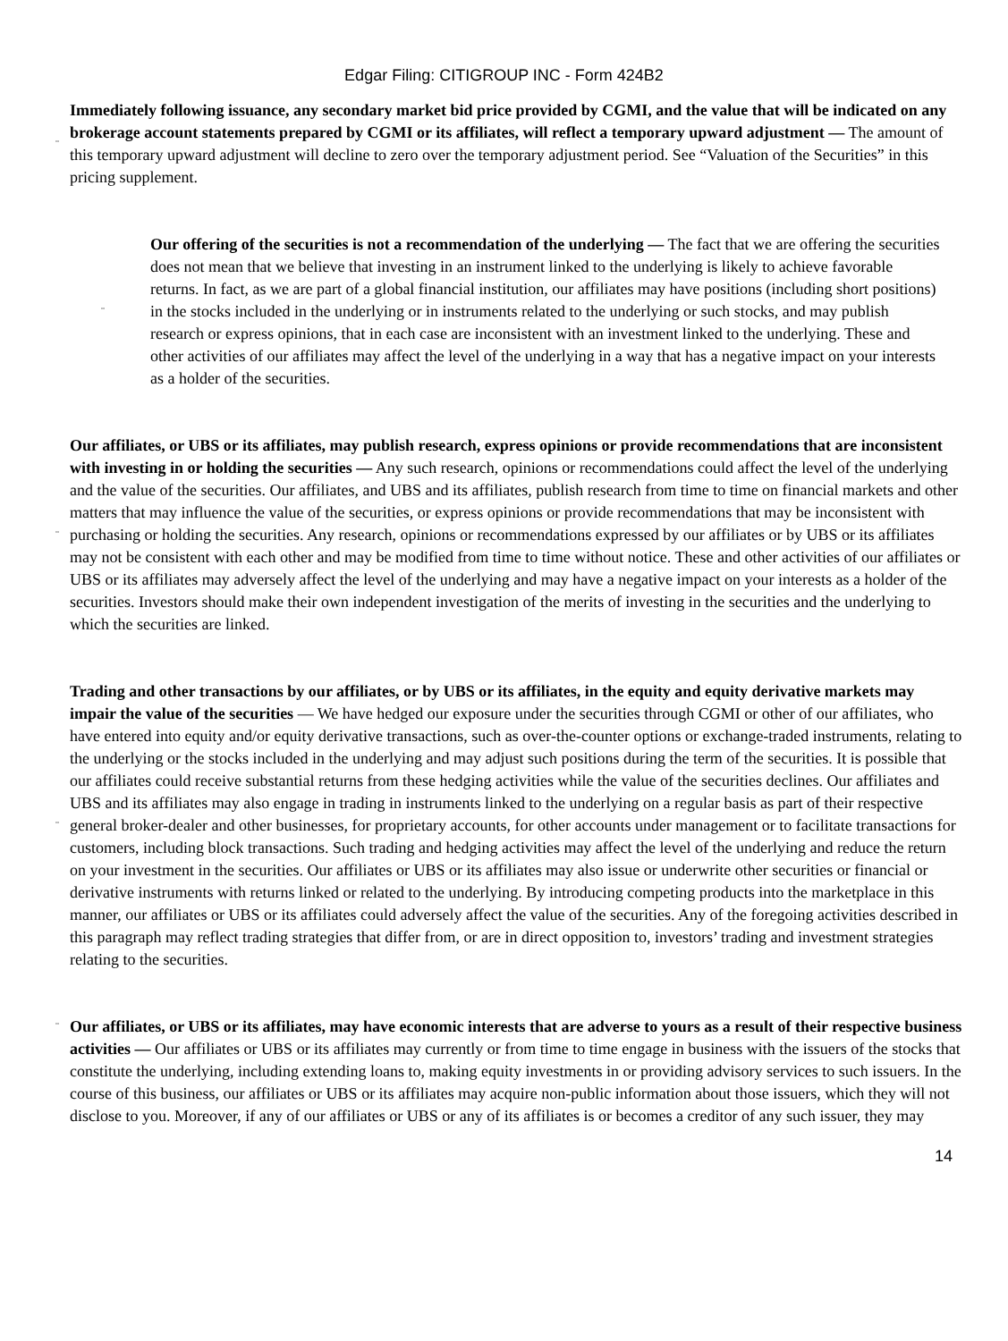Edgar Filing: CITIGROUP INC - Form 424B2
¨
Immediately following issuance, any secondary market bid price provided by CGMI, and the value that will be indicated on any brokerage account statements prepared by CGMI or its affiliates, will reflect a temporary upward adjustment — The amount of this temporary upward adjustment will decline to zero over the temporary adjustment period. See “Valuation of the Securities” in this pricing supplement.
¨
Our offering of the securities is not a recommendation of the underlying — The fact that we are offering the securities does not mean that we believe that investing in an instrument linked to the underlying is likely to achieve favorable returns. In fact, as we are part of a global financial institution, our affiliates may have positions (including short positions) in the stocks included in the underlying or in instruments related to the underlying or such stocks, and may publish research or express opinions, that in each case are inconsistent with an investment linked to the underlying. These and other activities of our affiliates may affect the level of the underlying in a way that has a negative impact on your interests as a holder of the securities.
¨
Our affiliates, or UBS or its affiliates, may publish research, express opinions or provide recommendations that are inconsistent with investing in or holding the securities — Any such research, opinions or recommendations could affect the level of the underlying and the value of the securities. Our affiliates, and UBS and its affiliates, publish research from time to time on financial markets and other matters that may influence the value of the securities, or express opinions or provide recommendations that may be inconsistent with purchasing or holding the securities. Any research, opinions or recommendations expressed by our affiliates or by UBS or its affiliates may not be consistent with each other and may be modified from time to time without notice. These and other activities of our affiliates or UBS or its affiliates may adversely affect the level of the underlying and may have a negative impact on your interests as a holder of the securities. Investors should make their own independent investigation of the merits of investing in the securities and the underlying to which the securities are linked.
¨
Trading and other transactions by our affiliates, or by UBS or its affiliates, in the equity and equity derivative markets may impair the value of the securities — We have hedged our exposure under the securities through CGMI or other of our affiliates, who have entered into equity and/or equity derivative transactions, such as over-the-counter options or exchange-traded instruments, relating to the underlying or the stocks included in the underlying and may adjust such positions during the term of the securities. It is possible that our affiliates could receive substantial returns from these hedging activities while the value of the securities declines. Our affiliates and UBS and its affiliates may also engage in trading in instruments linked to the underlying on a regular basis as part of their respective general broker-dealer and other businesses, for proprietary accounts, for other accounts under management or to facilitate transactions for customers, including block transactions. Such trading and hedging activities may affect the level of the underlying and reduce the return on your investment in the securities. Our affiliates or UBS or its affiliates may also issue or underwrite other securities or financial or derivative instruments with returns linked or related to the underlying. By introducing competing products into the marketplace in this manner, our affiliates or UBS or its affiliates could adversely affect the value of the securities. Any of the foregoing activities described in this paragraph may reflect trading strategies that differ from, or are in direct opposition to, investors’ trading and investment strategies relating to the securities.
¨
Our affiliates, or UBS or its affiliates, may have economic interests that are adverse to yours as a result of their respective business activities — Our affiliates or UBS or its affiliates may currently or from time to time engage in business with the issuers of the stocks that constitute the underlying, including extending loans to, making equity investments in or providing advisory services to such issuers. In the course of this business, our affiliates or UBS or its affiliates may acquire non-public information about those issuers, which they will not disclose to you. Moreover, if any of our affiliates or UBS or any of its affiliates is or becomes a creditor of any such issuer, they may
14